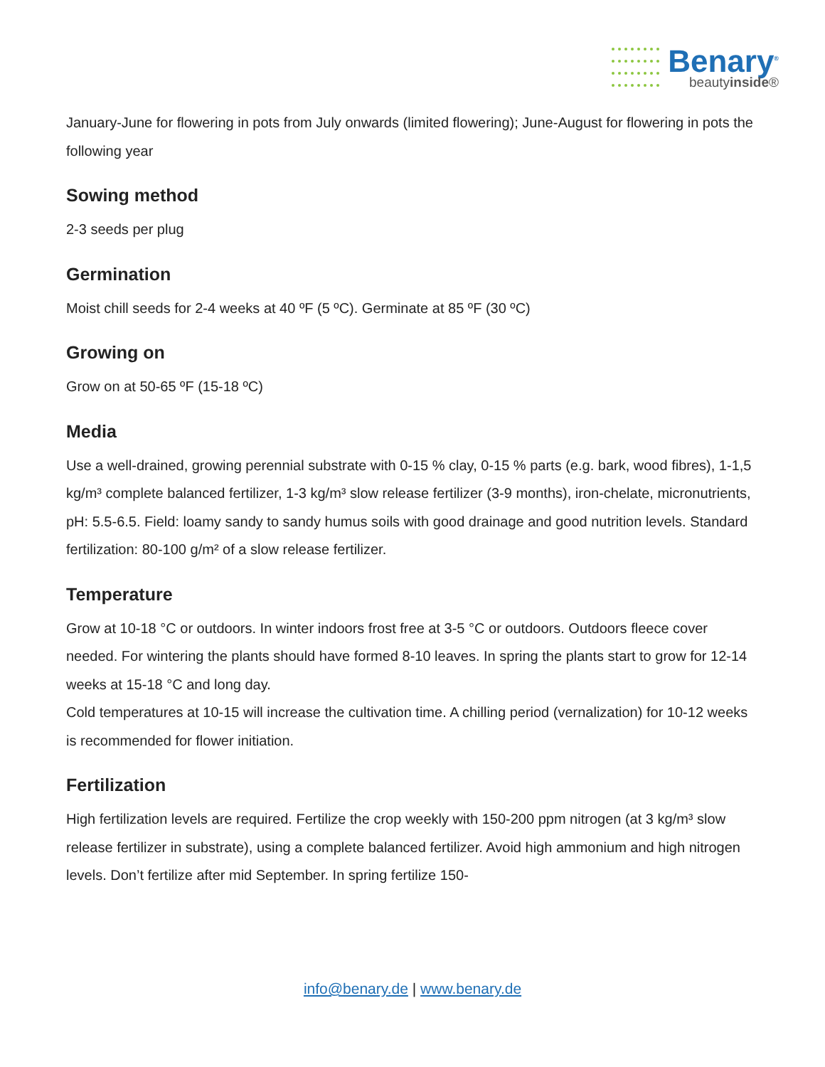Benary<sup>®</sup>
beautyinside®
January-June for flowering in pots from July onwards (limited flowering); June-August for flowering in pots the following year
Sowing method
2-3 seeds per plug
Germination
Moist chill seeds for 2-4 weeks at 40 ºF (5 ºC). Germinate at 85 ºF (30 ºC)
Growing on
Grow on at 50-65 ºF (15-18 ºC)
Media
Use a well-drained, growing perennial substrate with 0-15 % clay, 0-15 % parts (e.g. bark, wood fibres), 1-1,5 kg/m³ complete balanced fertilizer, 1-3 kg/m³ slow release fertilizer (3-9 months), iron-chelate, micronutrients, pH: 5.5-6.5. Field: loamy sandy to sandy humus soils with good drainage and good nutrition levels. Standard fertilization: 80-100 g/m² of a slow release fertilizer.
Temperature
Grow at 10-18 °C or outdoors. In winter indoors frost free at 3-5 °C or outdoors. Outdoors fleece cover needed. For wintering the plants should have formed 8-10 leaves. In spring the plants start to grow for 12-14 weeks at 15-18 °C and long day.
Cold temperatures at 10-15 will increase the cultivation time. A chilling period (vernalization) for 10-12 weeks is recommended for flower initiation.
Fertilization
High fertilization levels are required. Fertilize the crop weekly with 150-200 ppm nitrogen (at 3 kg/m³ slow release fertilizer in substrate), using a complete balanced fertilizer. Avoid high ammonium and high nitrogen levels. Don’t fertilize after mid September. In spring fertilize 150-
info@benary.de | www.benary.de